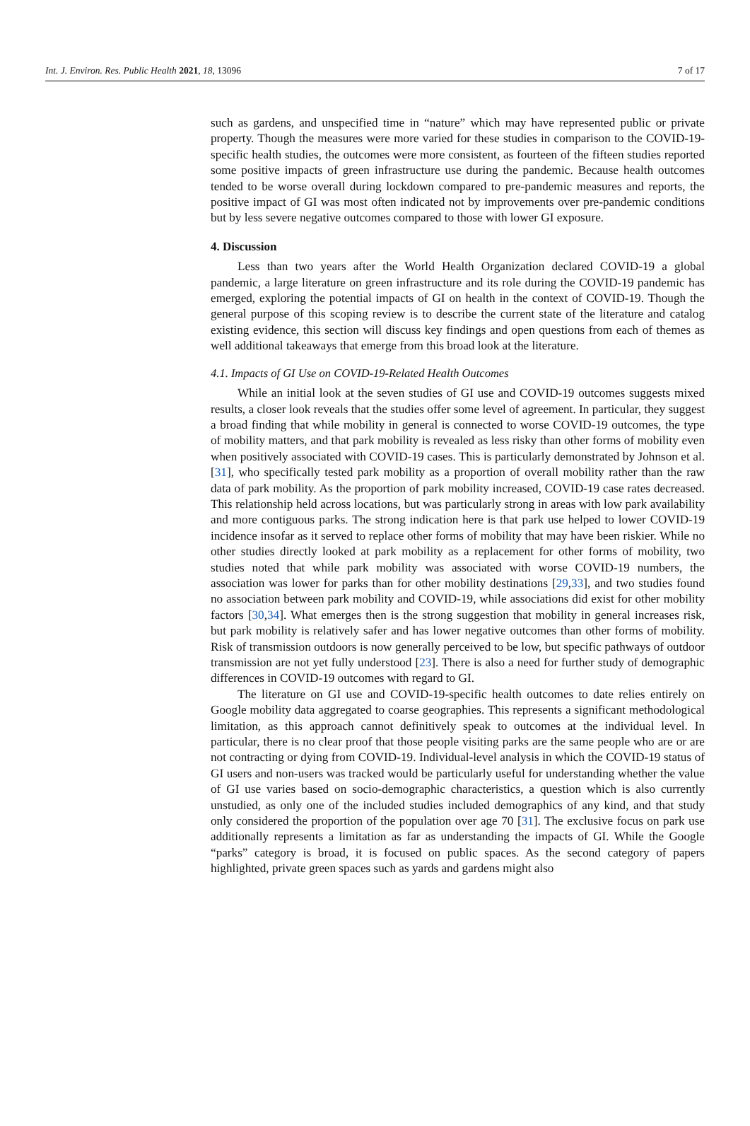Int. J. Environ. Res. Public Health 2021, 18, 13096 7 of 17
such as gardens, and unspecified time in “nature” which may have represented public or private property. Though the measures were more varied for these studies in comparison to the COVID-19-specific health studies, the outcomes were more consistent, as fourteen of the fifteen studies reported some positive impacts of green infrastructure use during the pandemic. Because health outcomes tended to be worse overall during lockdown compared to pre-pandemic measures and reports, the positive impact of GI was most often indicated not by improvements over pre-pandemic conditions but by less severe negative outcomes compared to those with lower GI exposure.
4. Discussion
Less than two years after the World Health Organization declared COVID-19 a global pandemic, a large literature on green infrastructure and its role during the COVID-19 pandemic has emerged, exploring the potential impacts of GI on health in the context of COVID-19. Though the general purpose of this scoping review is to describe the current state of the literature and catalog existing evidence, this section will discuss key findings and open questions from each of themes as well additional takeaways that emerge from this broad look at the literature.
4.1. Impacts of GI Use on COVID-19-Related Health Outcomes
While an initial look at the seven studies of GI use and COVID-19 outcomes suggests mixed results, a closer look reveals that the studies offer some level of agreement. In particular, they suggest a broad finding that while mobility in general is connected to worse COVID-19 outcomes, the type of mobility matters, and that park mobility is revealed as less risky than other forms of mobility even when positively associated with COVID-19 cases. This is particularly demonstrated by Johnson et al. [31], who specifically tested park mobility as a proportion of overall mobility rather than the raw data of park mobility. As the proportion of park mobility increased, COVID-19 case rates decreased. This relationship held across locations, but was particularly strong in areas with low park availability and more contiguous parks. The strong indication here is that park use helped to lower COVID-19 incidence insofar as it served to replace other forms of mobility that may have been riskier. While no other studies directly looked at park mobility as a replacement for other forms of mobility, two studies noted that while park mobility was associated with worse COVID-19 numbers, the association was lower for parks than for other mobility destinations [29,33], and two studies found no association between park mobility and COVID-19, while associations did exist for other mobility factors [30,34]. What emerges then is the strong suggestion that mobility in general increases risk, but park mobility is relatively safer and has lower negative outcomes than other forms of mobility. Risk of transmission outdoors is now generally perceived to be low, but specific pathways of outdoor transmission are not yet fully understood [23]. There is also a need for further study of demographic differences in COVID-19 outcomes with regard to GI.
The literature on GI use and COVID-19-specific health outcomes to date relies entirely on Google mobility data aggregated to coarse geographies. This represents a significant methodological limitation, as this approach cannot definitively speak to outcomes at the individual level. In particular, there is no clear proof that those people visiting parks are the same people who are or are not contracting or dying from COVID-19. Individual-level analysis in which the COVID-19 status of GI users and non-users was tracked would be particularly useful for understanding whether the value of GI use varies based on socio-demographic characteristics, a question which is also currently unstudied, as only one of the included studies included demographics of any kind, and that study only considered the proportion of the population over age 70 [31]. The exclusive focus on park use additionally represents a limitation as far as understanding the impacts of GI. While the Google “parks” category is broad, it is focused on public spaces. As the second category of papers highlighted, private green spaces such as yards and gardens might also